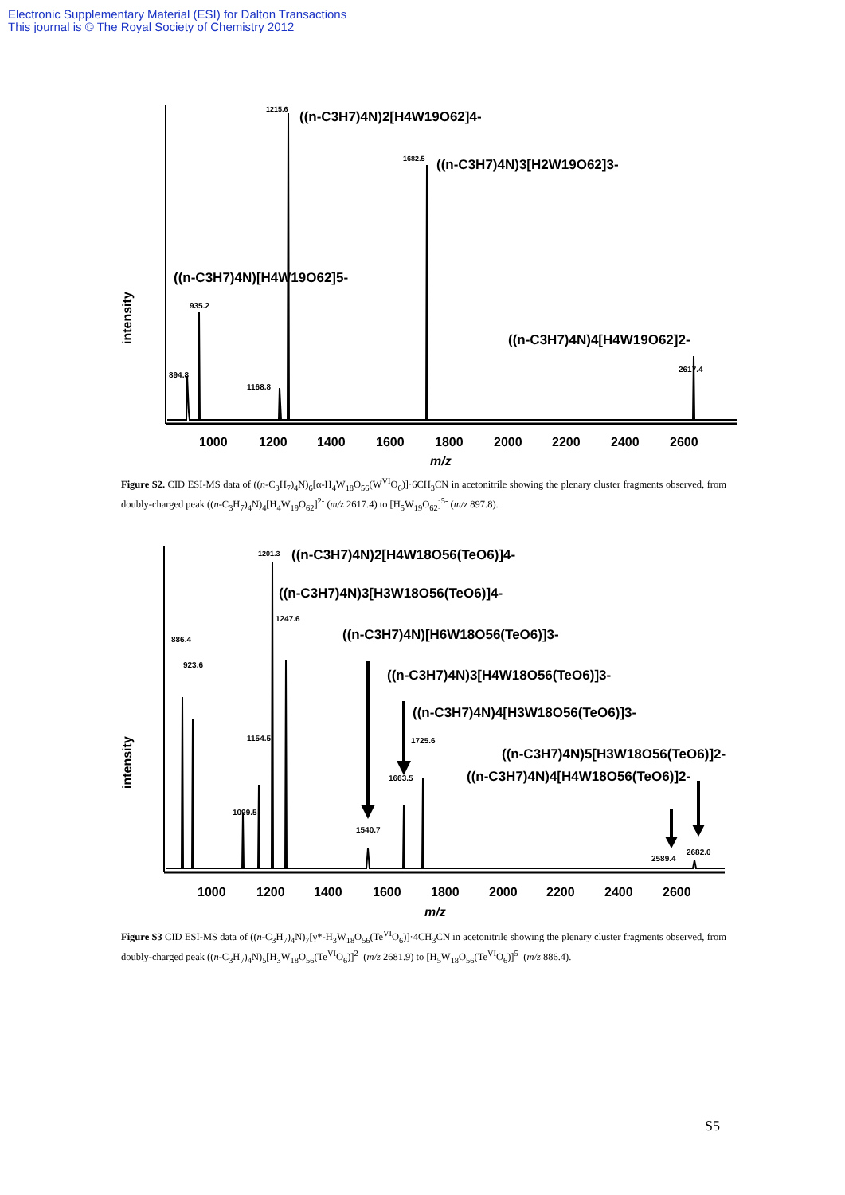Electronic Supplementary Material (ESI) for Dalton Transactions
This journal is © The Royal Society of Chemistry 2012
intensity
1215.6
((n-C3H7)4N)2[H4W19O62]4-
1682.5
((n-C3H7)4N)3[H2W19O62]3-
((n-C3H7)4N)[H4W19O62]5-
935.2
((n-C3H7)4N)4[H4W19O62]2-
2617.4
894.8
1168.8
1000
1200
1400
1600
1800
2000
2200
2400
2600
m/z
Figure S2. CID ESI-MS data of ((n-C<sub>3</sub>H<sub>7</sub>)<sub>4</sub>N)<sub>6</sub>[α-H<sub>4</sub>W<sub>18</sub>O<sub>56</sub>(W<sup>VI</sup>O<sub>6</sub>)]·6CH<sub>3</sub>CN in acetonitrile showing the plenary cluster fragments observed, from doubly-charged peak ((n-C<sub>3</sub>H<sub>7</sub>)<sub>4</sub>N)<sub>4</sub>[H<sub>4</sub>W<sub>19</sub>O<sub>62</sub>]<sup>2-</sup> (m/z 2617.4) to [H<sub>5</sub>W<sub>19</sub>O<sub>62</sub>]<sup>5-</sup> (m/z 897.8).
intensity
1201.3
((n-C3H7)4N)2[H4W18O56(TeO6)]4-
((n-C3H7)4N)3[H3W18O56(TeO6)]4-
1247.6
886.4
923.6
((n-C3H7)4N)[H6W18O56(TeO6)]3-
((n-C3H7)4N)3[H4W18O56(TeO6)]3-
((n-C3H7)4N)4[H3W18O56(TeO6)]3-
1154.5
1725.6
((n-C3H7)4N)5[H3W18O56(TeO6)]2-
1663.5
((n-C3H7)4N)4[H4W18O56(TeO6)]2-
1099.5
1540.7
2589.4
2682.0
1000
1200
1400
1600
1800
2000
2200
2400
2600
m/z
Figure S3 CID ESI-MS data of ((n-C<sub>3</sub>H<sub>7</sub>)<sub>4</sub>N)<sub>7</sub>[γ*-H<sub>3</sub>W<sub>18</sub>O<sub>56</sub>(Te<sup>VI</sup>O<sub>6</sub>)]·4CH<sub>3</sub>CN in acetonitrile showing the plenary cluster fragments observed, from doubly-charged peak ((n-C<sub>3</sub>H<sub>7</sub>)<sub>4</sub>N)<sub>5</sub>[H<sub>3</sub>W<sub>18</sub>O<sub>56</sub>(Te<sup>VI</sup>O<sub>6</sub>)]<sup>2-</sup> (m/z 2681.9) to [H<sub>5</sub>W<sub>18</sub>O<sub>56</sub>(Te<sup>VI</sup>O<sub>6</sub>)]<sup>5-</sup> (m/z 886.4).
S5